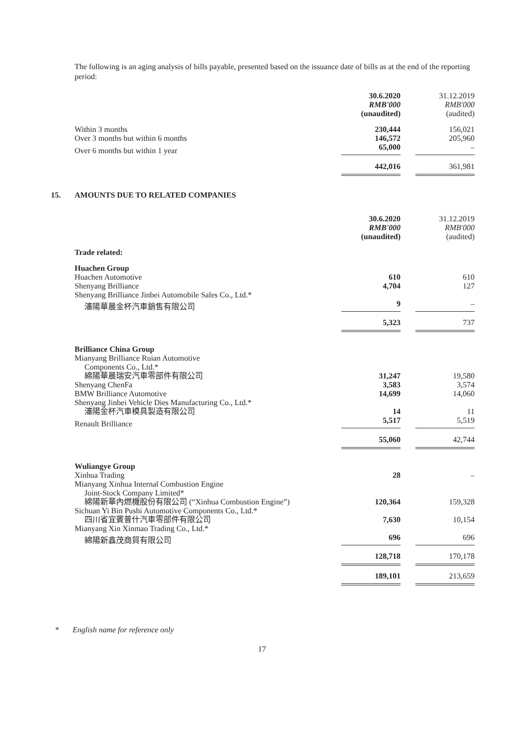The following is an aging analysis of bills payable, presented based on the issuance date of bills as at the end of the reporting period:
| | 30.6.2020 | | 31.12.2019 |
| | RMB'000 | | RMB'000 |
| | (unaudited) | | (audited) |
| Within 3 months | 230,444 | | 156,021 |
| Over 3 months but within 6 months | 146,572 | | 205,960 |
| Over 6 months but within 1 year | 65,000 | | – |
| | 442,016 | | 361,981 |
15. AMOUNTS DUE TO RELATED COMPANIES
| | 30.6.2020 | | 31.12.2019 |
| | RMB'000 | | RMB'000 |
| | (unaudited) | | (audited) |
| Trade related: | | | |
| Huachen Group | | | |
| Huachen Automotive | 610 | | 610 |
| Shenyang Brilliance | 4,704 | | 127 |
| Shenyang Brilliance Jinbei Automobile Sales Co., Ltd.* | | | |
| 瀋陽華晨金杯汽車銷售有限公司 | 9 | | – |
| | 5,323 | | 737 |
| Brilliance China Group | | | |
| Mianyang Brilliance Ruian Automotive | | | |
| Components Co., Ltd.* | | | |
| 綿陽華晨瑞安汽車零部件有限公司 | 31,247 | | 19,580 |
| Shenyang ChenFa | 3,583 | | 3,574 |
| BMW Brilliance Automotive | 14,699 | | 14,060 |
| Shenyang Jinbei Vehicle Dies Manufacturing Co., Ltd.* | | | |
| 瀋陽金杯汽車模具製造有限公司 | 14 | | 11 |
| Renault Brilliance | 5,517 | | 5,519 |
| | 55,060 | | 42,744 |
| Wuliangye Group | | | |
| Xinhua Trading | 28 | | – |
| Mianyang Xinhua Internal Combustion Engine | | | |
| Joint-Stock Company Limited* | | | |
| 綿陽新華內燃機股份有限公司 (“Xinhua Combustion Engine”) | 120,364 | | 159,328 |
| Sichuan Yi Bin Pushi Automotive Components Co., Ltd.* | | | |
| 四川省宜賓普什汽車零部件有限公司 | 7,630 | | 10,154 |
| Mianyang Xin Xinmao Trading Co., Ltd.* | | | |
| 綿陽新鑫茂商貿有限公司 | 696 | | 696 |
| | 128,718 | | 170,178 |
| | 189,101 | | 213,659 |
* English name for reference only
17